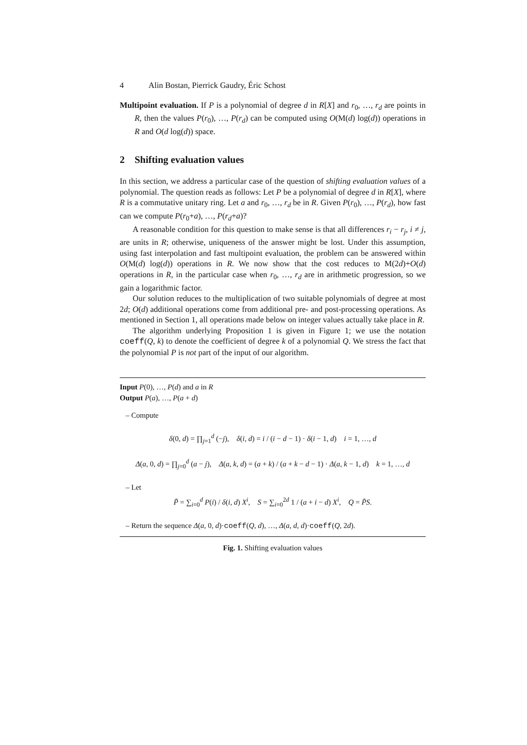4 Alin Bostan, Pierrick Gaudry, Éric Schost
Multipoint evaluation. If P is a polynomial of degree d in R[X] and r<sub>0</sub>, …, r<sub>d</sub> are points in R, then the values P(r<sub>0</sub>), …, P(r<sub>d</sub>) can be computed using O(M(d) log(d)) operations in R and O(d log(d)) space.
2 Shifting evaluation values
In this section, we address a particular case of the question of shifting evaluation values of a polynomial. The question reads as follows: Let P be a polynomial of degree d in R[X], where R is a commutative unitary ring. Let a and r<sub>0</sub>, …, r<sub>d</sub> be in R. Given P(r<sub>0</sub>), …, P(r<sub>d</sub>), how fast can we compute P(r<sub>0</sub>+a), …, P(r<sub>d</sub>+a)?
A reasonable condition for this question to make sense is that all differences r<sub>i</sub> − r<sub>j</sub>, i ≠ j, are units in R; otherwise, uniqueness of the answer might be lost. Under this assumption, using fast interpolation and fast multipoint evaluation, the problem can be answered within O(M(d) log(d)) operations in R. We now show that the cost reduces to M(2d)+O(d) operations in R, in the particular case when r<sub>0</sub>, …, r<sub>d</sub> are in arithmetic progression, so we gain a logarithmic factor.
Our solution reduces to the multiplication of two suitable polynomials of degree at most 2d; O(d) additional operations come from additional pre- and post-processing operations. As mentioned in Section 1, all operations made below on integer values actually take place in R.
The algorithm underlying Proposition 1 is given in Figure 1; we use the notation coeff(Q, k) to denote the coefficient of degree k of a polynomial Q. We stress the fact that the polynomial P is not part of the input of our algorithm.
Input P(0), …, P(d) and a in R
Output P(a), …, P(a + d)
– Compute
δ(0, d) = ∏<sub>j=1</sub><sup>d</sup> (−j), δ(i, d) = i / (i − d − 1) · δ(i − 1, d) i = 1, …, d
Δ(a, 0, d) = ∏<sub>j=0</sub><sup>d</sup> (a − j), Δ(a, k, d) = (a + k) / (a + k − d − 1) · Δ(a, k − 1, d) k = 1, …, d
– Let
P̃ = ∑<sub>i=0</sub><sup>d</sup> P(i) / δ(i, d) X<sup>i</sup>, S = ∑<sub>i=0</sub><sup>2d</sup> 1 / (a + i − d) X<sup>i</sup>, Q = P̃S.
– Return the sequence Δ(a, 0, d)·coeff(Q, d), …, Δ(a, d, d)·coeff(Q, 2d).
Fig. 1. Shifting evaluation values